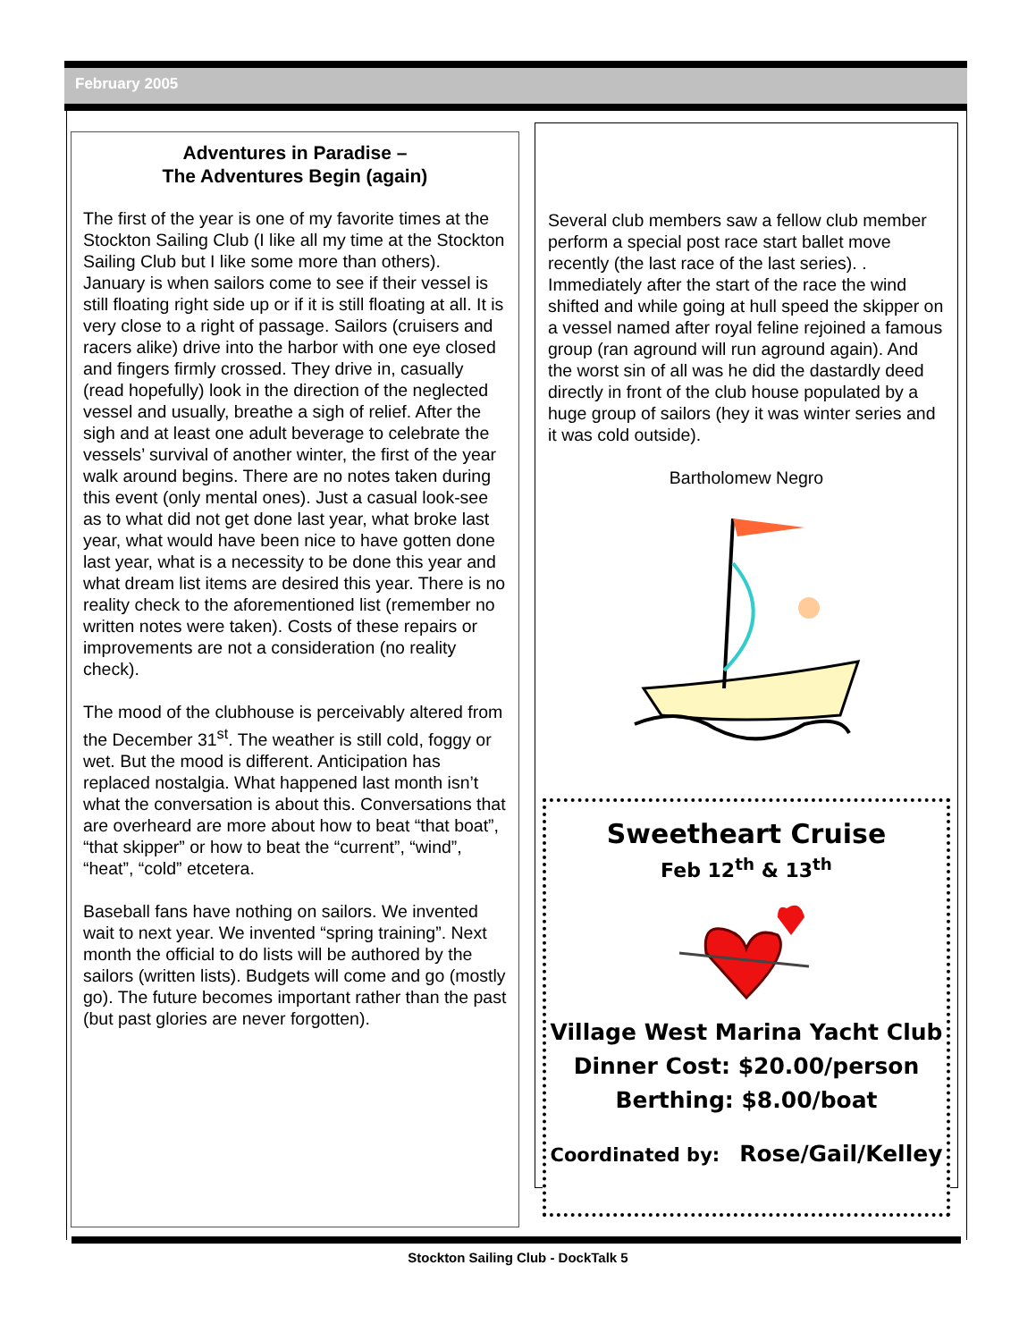February 2005
Adventures in Paradise –
The Adventures Begin (again)
The first of the year is one of my favorite times at the Stockton Sailing Club (I like all my time at the Stockton Sailing Club but I like some more than others). January is when sailors come to see if their vessel is still floating right side up or if it is still floating at all. It is very close to a right of passage. Sailors (cruisers and racers alike) drive into the harbor with one eye closed and fingers firmly crossed. They drive in, casually (read hopefully) look in the direction of the neglected vessel and usually, breathe a sigh of relief. After the sigh and at least one adult beverage to celebrate the vessels’ survival of another winter, the first of the year walk around begins. There are no notes taken during this event (only mental ones). Just a casual look-see as to what did not get done last year, what broke last year, what would have been nice to have gotten done last year, what is a necessity to be done this year and what dream list items are desired this year. There is no reality check to the aforementioned list (remember no written notes were taken). Costs of these repairs or improvements are not a consideration (no reality check).
The mood of the clubhouse is perceivably altered from the December 31<sup>st</sup>. The weather is still cold, foggy or wet. But the mood is different. Anticipation has replaced nostalgia. What happened last month isn’t what the conversation is about this. Conversations that are overheard are more about how to beat “that boat”, “that skipper” or how to beat the “current”, “wind”, “heat”, “cold” etcetera.
Baseball fans have nothing on sailors. We invented wait to next year. We invented “spring training”. Next month the official to do lists will be authored by the sailors (written lists). Budgets will come and go (mostly go). The future becomes important rather than the past (but past glories are never forgotten).
Several club members saw a fellow club member perform a special post race start ballet move recently (the last race of the last series). . Immediately after the start of the race the wind shifted and while going at hull speed the skipper on a vessel named after royal feline rejoined a famous group (ran aground will run aground again). And the worst sin of all was he did the dastardly deed directly in front of the club house populated by a huge group of sailors (hey it was winter series and it was cold outside).
Bartholomew Negro
Sweetheart Cruise
Feb 12<sup>th</sup> & 13<sup>th</sup>
Village West Marina Yacht Club
Dinner Cost: $20.00/person
Berthing: $8.00/boat
Coordinated by: Rose/Gail/Kelley
Stockton Sailing Club - DockTalk 5